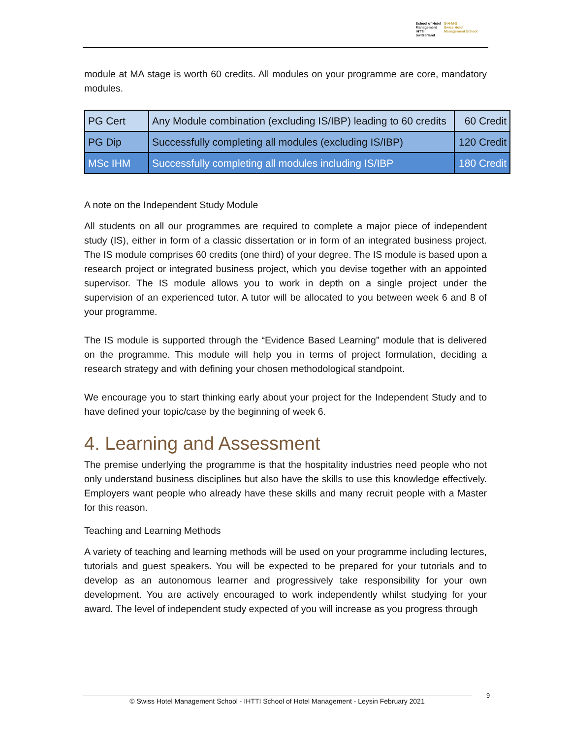School of Hotel
Management
IHTTI
Switzerland
S·H·M·S
Swiss Hotel
Management School
module at MA stage is worth 60 credits. All modules on your programme are core, mandatory modules.
| PG Cert | Any Module combination (excluding IS/IBP) leading to 60 credits | 60 Credit |
| PG Dip | Successfully completing all modules (excluding IS/IBP) | 120 Credit |
| MSc IHM | Successfully completing all modules including IS/IBP | 180 Credit |
A note on the Independent Study Module
All students on all our programmes are required to complete a major piece of independent study (IS), either in form of a classic dissertation or in form of an integrated business project. The IS module comprises 60 credits (one third) of your degree. The IS module is based upon a research project or integrated business project, which you devise together with an appointed supervisor. The IS module allows you to work in depth on a single project under the supervision of an experienced tutor. A tutor will be allocated to you between week 6 and 8 of your programme.
The IS module is supported through the “Evidence Based Learning” module that is delivered on the programme. This module will help you in terms of project formulation, deciding a research strategy and with defining your chosen methodological standpoint.
We encourage you to start thinking early about your project for the Independent Study and to have defined your topic/case by the beginning of week 6.
4. Learning and Assessment
The premise underlying the programme is that the hospitality industries need people who not only understand business disciplines but also have the skills to use this knowledge effectively. Employers want people who already have these skills and many recruit people with a Master for this reason.
Teaching and Learning Methods
A variety of teaching and learning methods will be used on your programme including lectures, tutorials and guest speakers. You will be expected to be prepared for your tutorials and to develop as an autonomous learner and progressively take responsibility for your own development. You are actively encouraged to work independently whilst studying for your award. The level of independent study expected of you will increase as you progress through
© Swiss Hotel Management School - IHTTI School of Hotel Management - Leysin February 2021
9